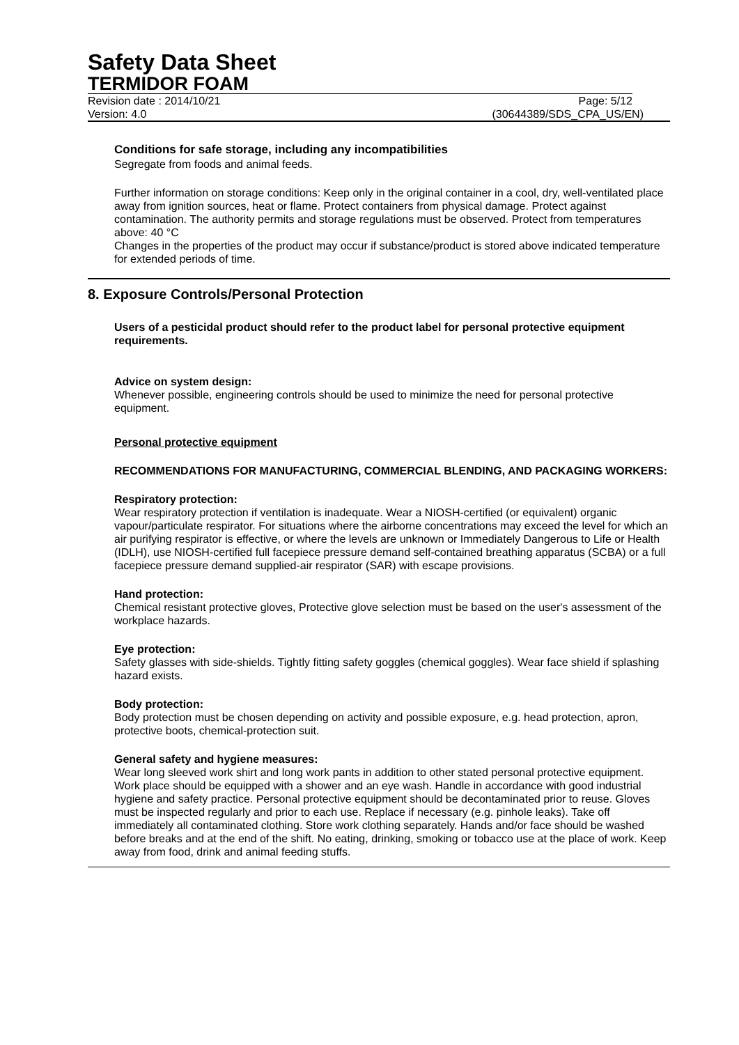Safety Data Sheet
TERMIDOR FOAM
Revision date : 2014/10/21 Page: 5/12
Version: 4.0 (30644389/SDS_CPA_US/EN)
Conditions for safe storage, including any incompatibilities
Segregate from foods and animal feeds.
Further information on storage conditions: Keep only in the original container in a cool, dry, well-ventilated place away from ignition sources, heat or flame. Protect containers from physical damage. Protect against contamination. The authority permits and storage regulations must be observed. Protect from temperatures above: 40 °C
Changes in the properties of the product may occur if substance/product is stored above indicated temperature for extended periods of time.
8. Exposure Controls/Personal Protection
Users of a pesticidal product should refer to the product label for personal protective equipment requirements.
Advice on system design:
Whenever possible, engineering controls should be used to minimize the need for personal protective equipment.
Personal protective equipment
RECOMMENDATIONS FOR MANUFACTURING, COMMERCIAL BLENDING, AND PACKAGING WORKERS:
Respiratory protection:
Wear respiratory protection if ventilation is inadequate. Wear a NIOSH-certified (or equivalent) organic vapour/particulate respirator. For situations where the airborne concentrations may exceed the level for which an air purifying respirator is effective, or where the levels are unknown or Immediately Dangerous to Life or Health (IDLH), use NIOSH-certified full facepiece pressure demand self-contained breathing apparatus (SCBA) or a full facepiece pressure demand supplied-air respirator (SAR) with escape provisions.
Hand protection:
Chemical resistant protective gloves, Protective glove selection must be based on the user's assessment of the workplace hazards.
Eye protection:
Safety glasses with side-shields. Tightly fitting safety goggles (chemical goggles). Wear face shield if splashing hazard exists.
Body protection:
Body protection must be chosen depending on activity and possible exposure, e.g. head protection, apron, protective boots, chemical-protection suit.
General safety and hygiene measures:
Wear long sleeved work shirt and long work pants in addition to other stated personal protective equipment. Work place should be equipped with a shower and an eye wash. Handle in accordance with good industrial hygiene and safety practice. Personal protective equipment should be decontaminated prior to reuse. Gloves must be inspected regularly and prior to each use. Replace if necessary (e.g. pinhole leaks). Take off immediately all contaminated clothing. Store work clothing separately. Hands and/or face should be washed before breaks and at the end of the shift. No eating, drinking, smoking or tobacco use at the place of work. Keep away from food, drink and animal feeding stuffs.